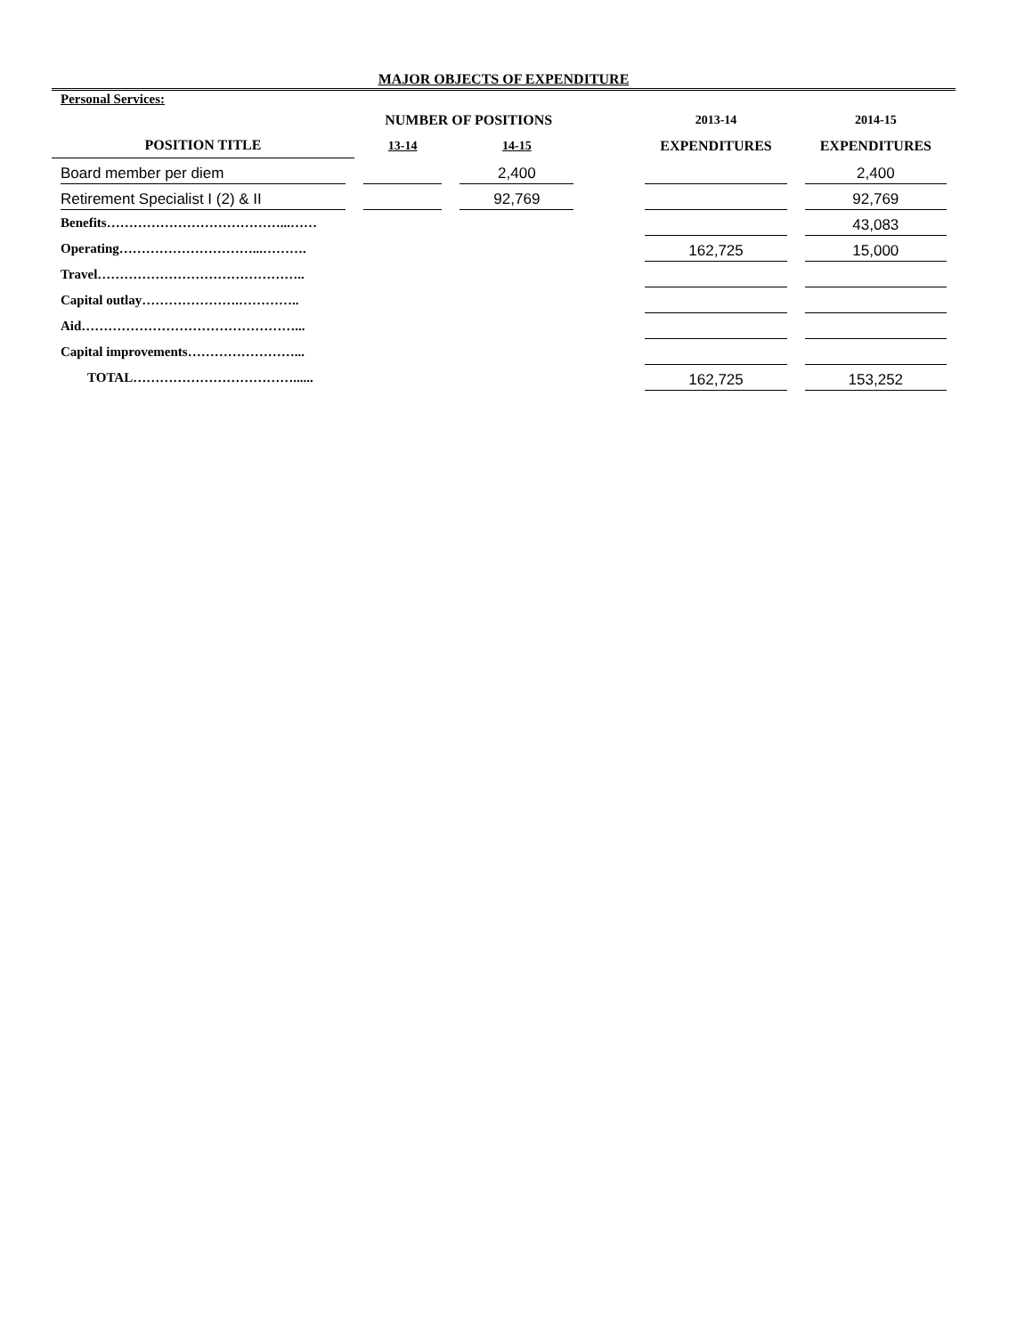MAJOR OBJECTS OF EXPENDITURE
| Personal Services: | | | | | |
| | NUMBER OF POSITIONS | | | 2013-14 | 2014-15 |
| POSITION TITLE | 13-14 | 14-15 | | EXPENDITURES | EXPENDITURES |
| Board member per diem | | 2,400 | | | 2,400 |
| Retirement Specialist I (2) & II | | 92,769 | | | 92,769 |
| Benefits…………………………………...…… | | | | | 43,083 |
| Operating…………………………...………. | | | | 162,725 | 15,000 |
| Travel……………………………………….. | | | | | |
| Capital outlay………………….………….. | | | | | |
| Aid…………………………………………... | | | | | |
| Capital improvements……………………... | | | | | |
| TOTAL………………………………...... | | | | 162,725 | 153,252 |